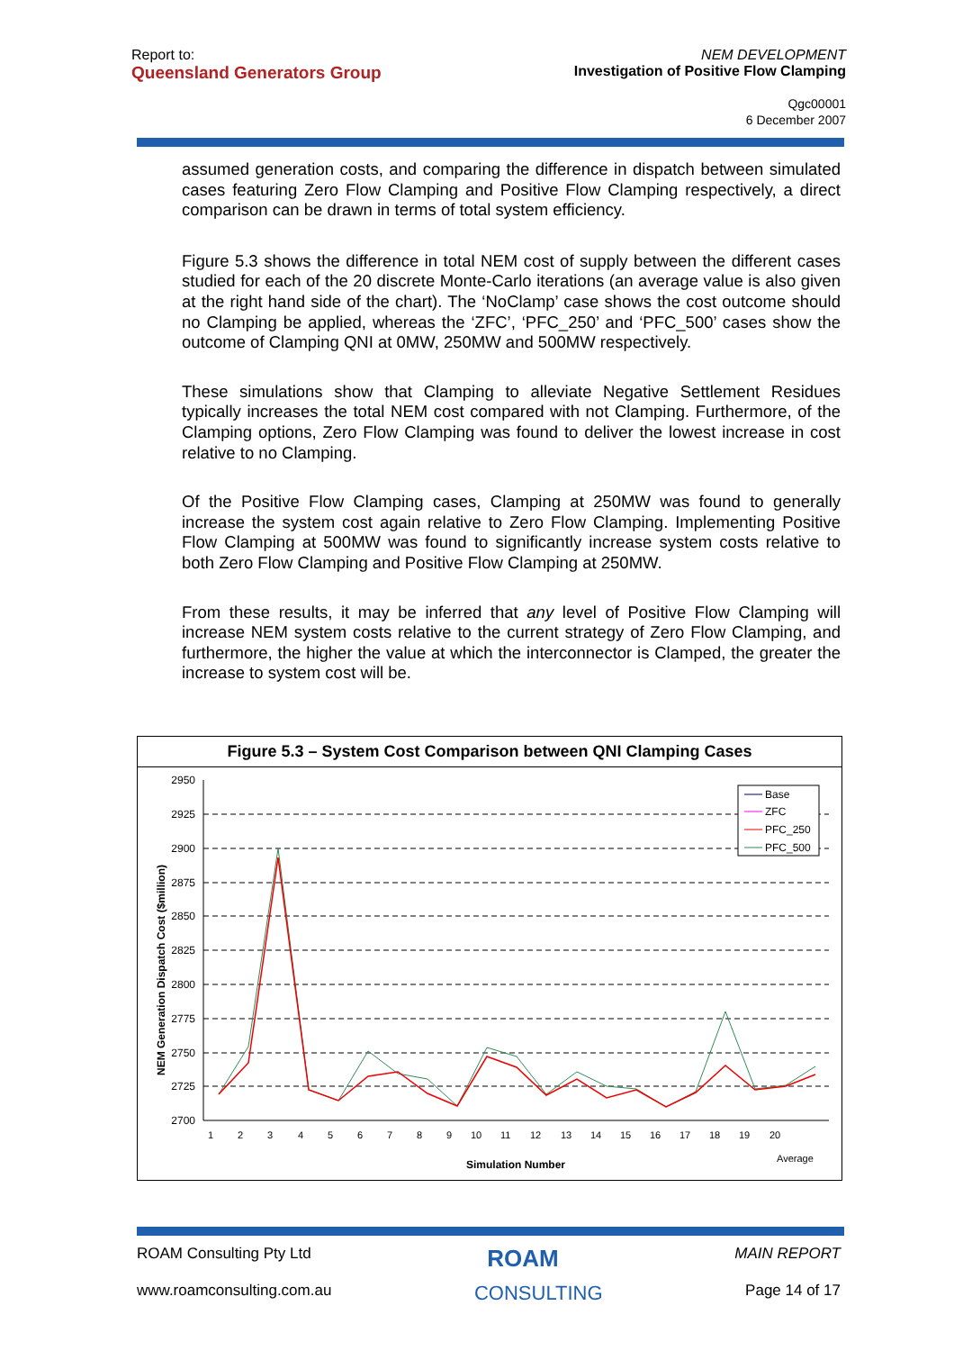Report to:
Queensland Generators Group
NEM DEVELOPMENT
Investigation of Positive Flow Clamping
Qgc00001
6 December 2007
assumed generation costs, and comparing the difference in dispatch between simulated cases featuring Zero Flow Clamping and Positive Flow Clamping respectively, a direct comparison can be drawn in terms of total system efficiency.
Figure 5.3 shows the difference in total NEM cost of supply between the different cases studied for each of the 20 discrete Monte-Carlo iterations (an average value is also given at the right hand side of the chart). The ‘NoClamp’ case shows the cost outcome should no Clamping be applied, whereas the ‘ZFC’, ‘PFC_250’ and ‘PFC_500’ cases show the outcome of Clamping QNI at 0MW, 250MW and 500MW respectively.
These simulations show that Clamping to alleviate Negative Settlement Residues typically increases the total NEM cost compared with not Clamping. Furthermore, of the Clamping options, Zero Flow Clamping was found to deliver the lowest increase in cost relative to no Clamping.
Of the Positive Flow Clamping cases, Clamping at 250MW was found to generally increase the system cost again relative to Zero Flow Clamping. Implementing Positive Flow Clamping at 500MW was found to significantly increase system costs relative to both Zero Flow Clamping and Positive Flow Clamping at 250MW.
From these results, it may be inferred that any level of Positive Flow Clamping will increase NEM system costs relative to the current strategy of Zero Flow Clamping, and furthermore, the higher the value at which the interconnector is Clamped, the greater the increase to system cost will be.
Figure 5.3 – System Cost Comparison between QNI Clamping Cases
NEM Generation Dispatch Cost ($million)
2950
2925
2900
2875
2850
2825
2800
2775
2750
2725
2700
Simulation Number
1
2
3
4
5
6
7
8
9
10
11
12
13
14
15
16
17
18
19
20
Average
Base
ZFC
PFC_250
PFC_500
ROAM Consulting Pty Ltd ROAM MAIN REPORT
www.roamconsulting.com.au CONSULTING Page 14 of 17